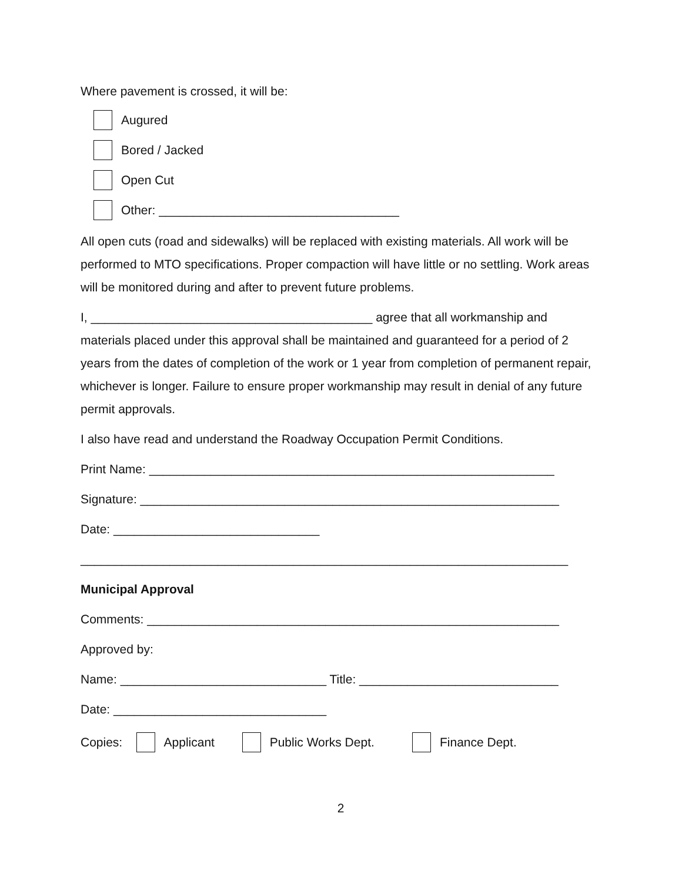Where pavement is crossed, it will be:
Augured
Bored / Jacked
Open Cut
Other: ___________________________________
All open cuts (road and sidewalks) will be replaced with existing materials. All work will be performed to MTO specifications. Proper compaction will have little or no settling. Work areas will be monitored during and after to prevent future problems.
I, _________________________________________ agree that all workmanship and materials placed under this approval shall be maintained and guaranteed for a period of 2 years from the dates of completion of the work or 1 year from completion of permanent repair, whichever is longer. Failure to ensure proper workmanship may result in denial of any future permit approvals.
I also have read and understand the Roadway Occupation Permit Conditions.
Print Name: ___________________________________________________________
Signature: _____________________________________________________________
Date: ______________________________
_______________________________________________________________________
Municipal Approval
Comments: ____________________________________________________________
Approved by:
Name: ______________________________ Title: _____________________________
Date: _______________________________
Copies: Applicant Public Works Dept. Finance Dept.
2